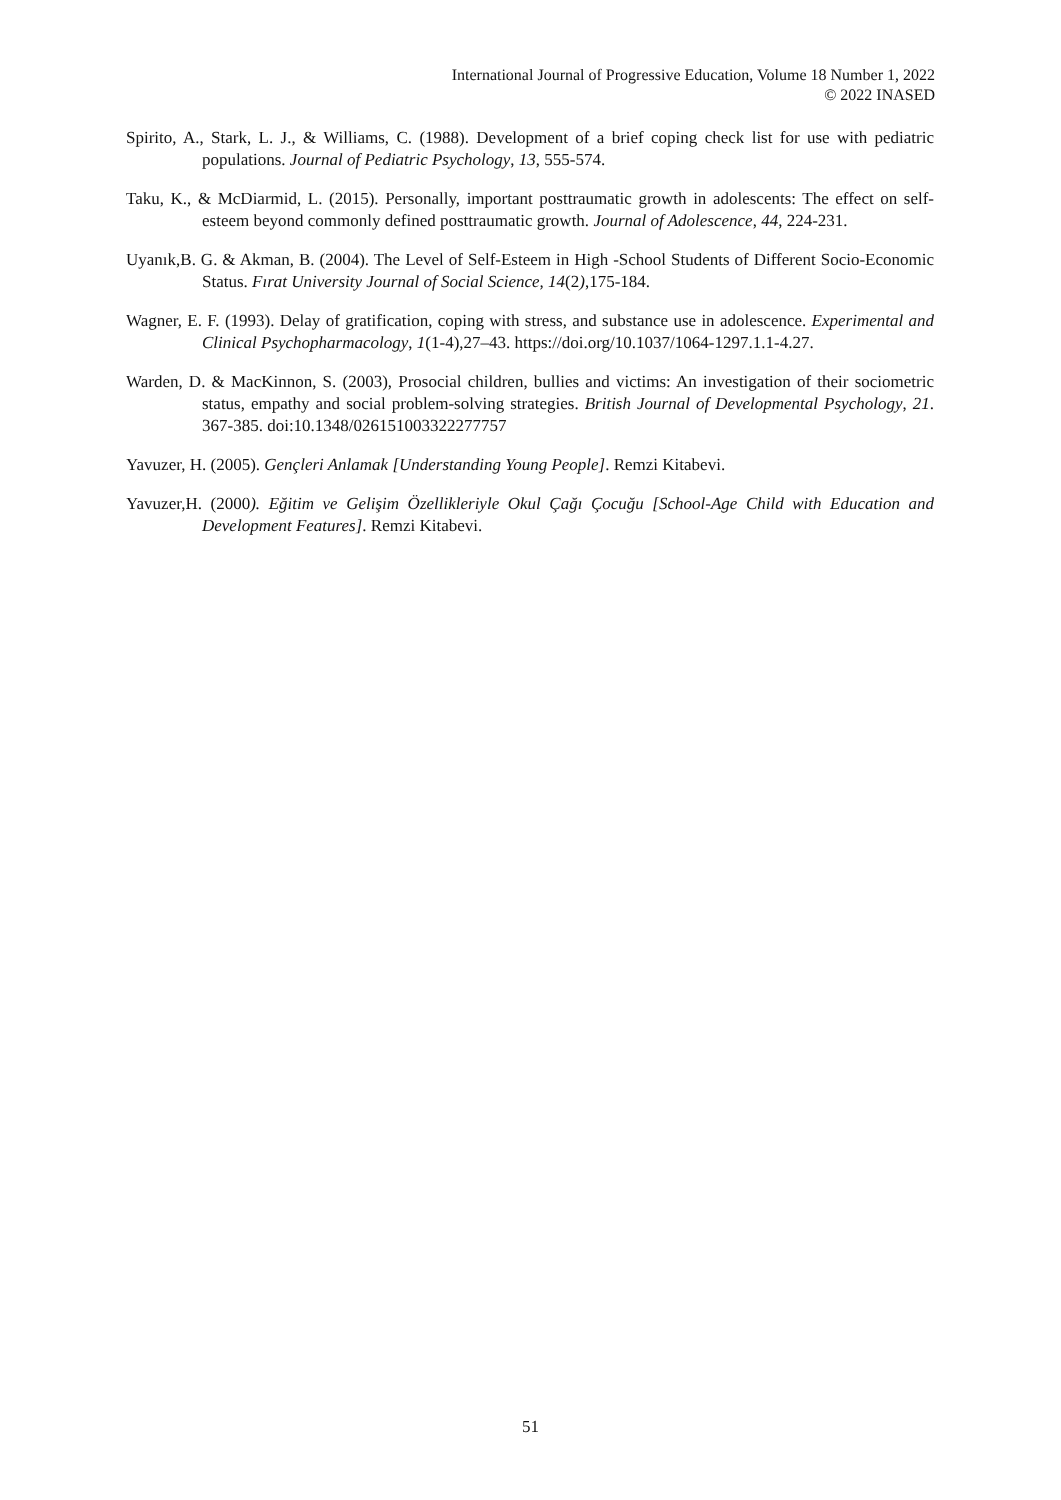International Journal of Progressive Education, Volume 18 Number 1, 2022
© 2022 INASED
Spirito, A., Stark, L. J., & Williams, C. (1988). Development of a brief coping check list for use with pediatric populations. Journal of Pediatric Psychology, 13, 555-574.
Taku, K., & McDiarmid, L. (2015). Personally, important posttraumatic growth in adolescents: The effect on self-esteem beyond commonly defined posttraumatic growth. Journal of Adolescence, 44, 224-231.
Uyanık,B. G. & Akman, B. (2004). The Level of Self-Esteem in High -School Students of Different Socio-Economic Status. Fırat University Journal of Social Science, 14(2),175-184.
Wagner, E. F. (1993). Delay of gratification, coping with stress, and substance use in adolescence. Experimental and Clinical Psychopharmacology, 1(1-4),27–43. https://doi.org/10.1037/1064-1297.1.1-4.27.
Warden, D. & MacKinnon, S. (2003), Prosocial children, bullies and victims: An investigation of their sociometric status, empathy and social problem-solving strategies. British Journal of Developmental Psychology, 21. 367-385. doi:10.1348/026151003322277757
Yavuzer, H. (2005). Gençleri Anlamak [Understanding Young People]. Remzi Kitabevi.
Yavuzer,H. (2000). Eğitim ve Gelişim Özellikleriyle Okul Çağı Çocuğu [School-Age Child with Education and Development Features]. Remzi Kitabevi.
51